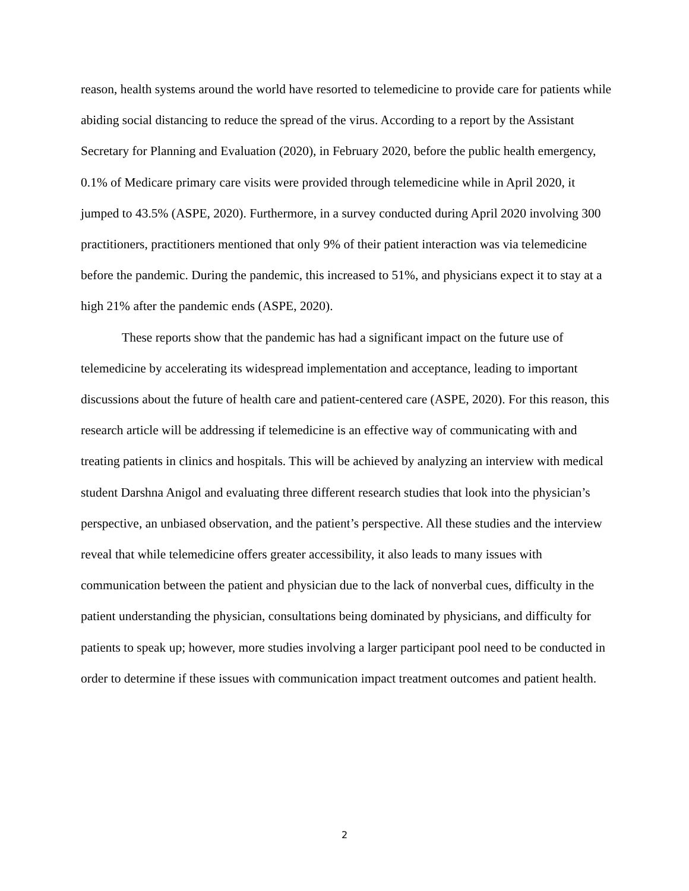reason, health systems around the world have resorted to telemedicine to provide care for patients while abiding social distancing to reduce the spread of the virus. According to a report by the Assistant Secretary for Planning and Evaluation (2020), in February 2020, before the public health emergency, 0.1% of Medicare primary care visits were provided through telemedicine while in April 2020, it jumped to 43.5% (ASPE, 2020). Furthermore, in a survey conducted during April 2020 involving 300 practitioners, practitioners mentioned that only 9% of their patient interaction was via telemedicine before the pandemic. During the pandemic, this increased to 51%, and physicians expect it to stay at a high 21% after the pandemic ends (ASPE, 2020).
These reports show that the pandemic has had a significant impact on the future use of telemedicine by accelerating its widespread implementation and acceptance, leading to important discussions about the future of health care and patient-centered care (ASPE, 2020). For this reason, this research article will be addressing if telemedicine is an effective way of communicating with and treating patients in clinics and hospitals. This will be achieved by analyzing an interview with medical student Darshna Anigol and evaluating three different research studies that look into the physician’s perspective, an unbiased observation, and the patient’s perspective. All these studies and the interview reveal that while telemedicine offers greater accessibility, it also leads to many issues with communication between the patient and physician due to the lack of nonverbal cues, difficulty in the patient understanding the physician, consultations being dominated by physicians, and difficulty for patients to speak up; however, more studies involving a larger participant pool need to be conducted in order to determine if these issues with communication impact treatment outcomes and patient health.
2